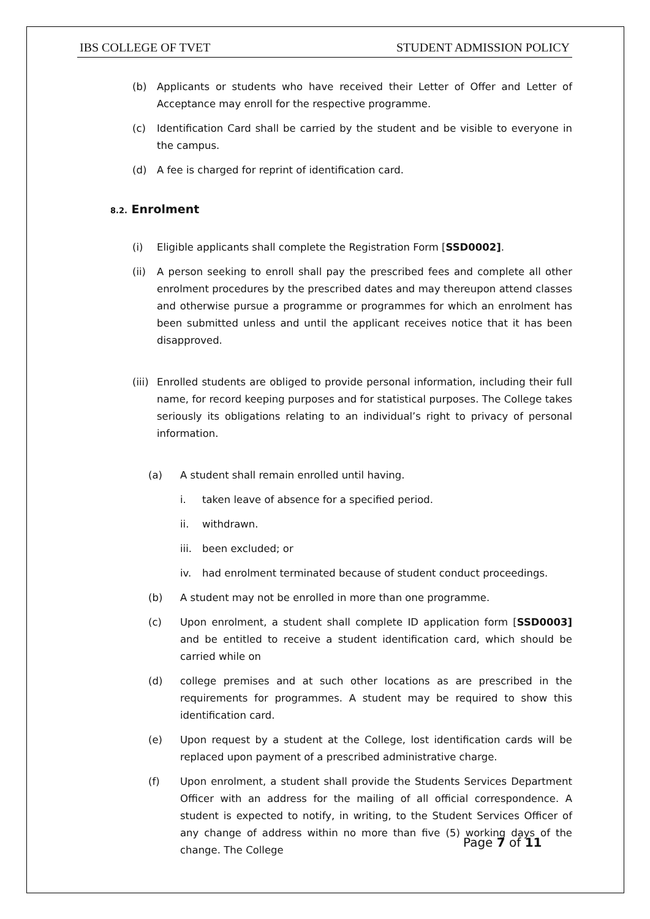IBS COLLEGE OF TVET STUDENT ADMISSION POLICY
(b) Applicants or students who have received their Letter of Offer and Letter of Acceptance may enroll for the respective programme.
(c) Identification Card shall be carried by the student and be visible to everyone in the campus.
(d) A fee is charged for reprint of identification card.
8.2. Enrolment
(i) Eligible applicants shall complete the Registration Form [SSD0002].
(ii) A person seeking to enroll shall pay the prescribed fees and complete all other enrolment procedures by the prescribed dates and may thereupon attend classes and otherwise pursue a programme or programmes for which an enrolment has been submitted unless and until the applicant receives notice that it has been disapproved.
(iii) Enrolled students are obliged to provide personal information, including their full name, for record keeping purposes and for statistical purposes. The College takes seriously its obligations relating to an individual’s right to privacy of personal information.
(a) A student shall remain enrolled until having.
i. taken leave of absence for a specified period.
ii. withdrawn.
iii. been excluded; or
iv. had enrolment terminated because of student conduct proceedings.
(b) A student may not be enrolled in more than one programme.
(c) Upon enrolment, a student shall complete ID application form [SSD0003] and be entitled to receive a student identification card, which should be carried while on
(d) college premises and at such other locations as are prescribed in the requirements for programmes. A student may be required to show this identification card.
(e) Upon request by a student at the College, lost identification cards will be replaced upon payment of a prescribed administrative charge.
(f) Upon enrolment, a student shall provide the Students Services Department Officer with an address for the mailing of all official correspondence. A student is expected to notify, in writing, to the Student Services Officer of any change of address within no more than five (5) working days of the change. The College
Page 7 of 11